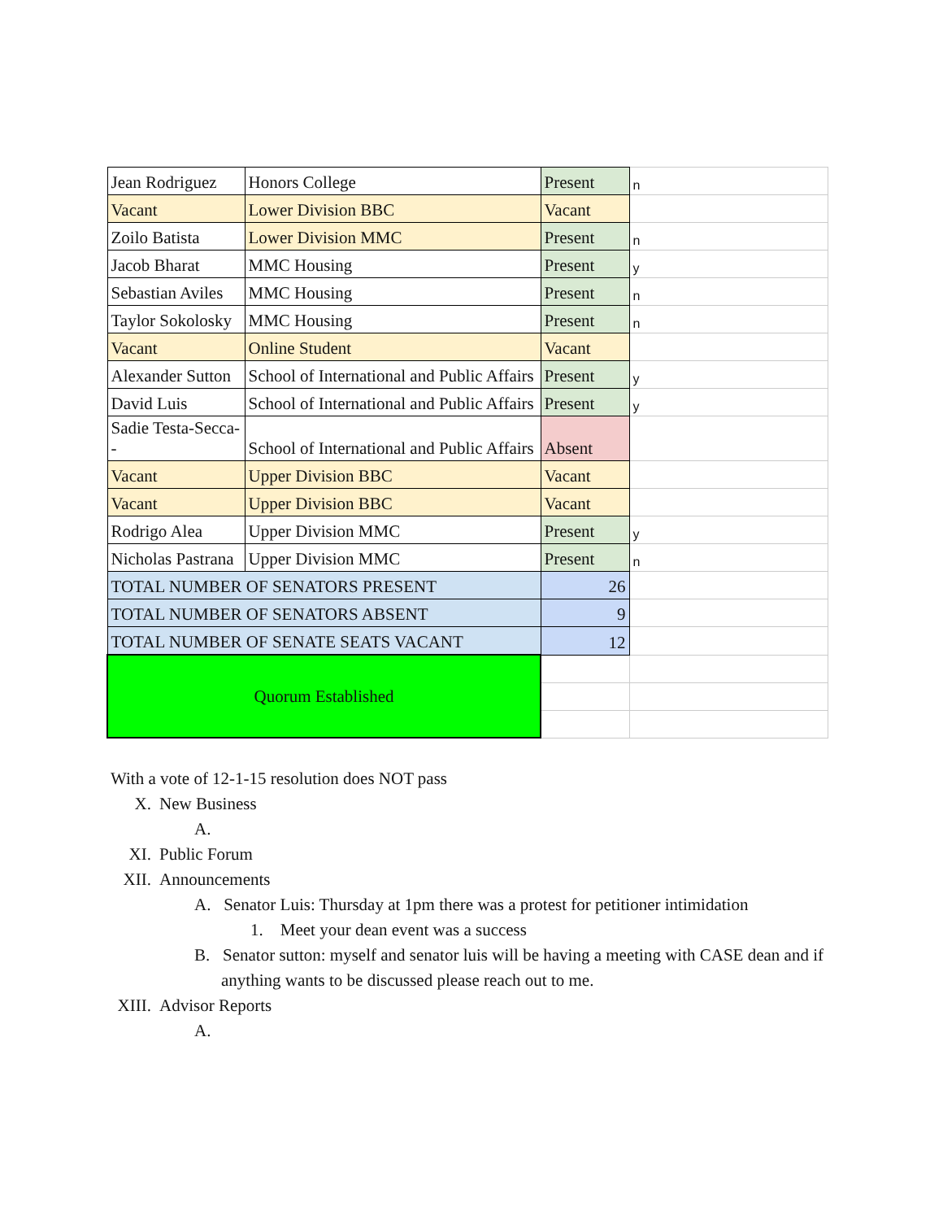| Jean Rodriguez | Honors College | Present | n |
| Vacant | Lower Division BBC | Vacant | |
| Zoilo Batista | Lower Division MMC | Present | n |
| Jacob Bharat | MMC Housing | Present | y |
| Sebastian Aviles | MMC Housing | Present | n |
| Taylor Sokolosky | MMC Housing | Present | n |
| Vacant | Online Student | Vacant | |
| Alexander Sutton | School of International and Public Affairs | Present | y |
| David Luis | School of International and Public Affairs | Present | y |
| Sadie Testa-Secca-- | School of International and Public Affairs | Absent | |
| Vacant | Upper Division BBC | Vacant | |
| Vacant | Upper Division BBC | Vacant | |
| Rodrigo Alea | Upper Division MMC | Present | y |
| Nicholas Pastrana | Upper Division MMC | Present | n |
| TOTAL NUMBER OF SENATORS PRESENT | | 26 | |
| TOTAL NUMBER OF SENATORS ABSENT | | 9 | |
| TOTAL NUMBER OF SENATE SEATS VACANT | | 12 | |
| Quorum Established | | | |
With a vote of 12-1-15 resolution does NOT pass
X. New Business
A.
XI. Public Forum
XII. Announcements
A. Senator Luis: Thursday at 1pm there was a protest for petitioner intimidation
1. Meet your dean event was a success
B. Senator sutton: myself and senator luis will be having a meeting with CASE dean and if anything wants to be discussed please reach out to me.
XIII. Advisor Reports
A.